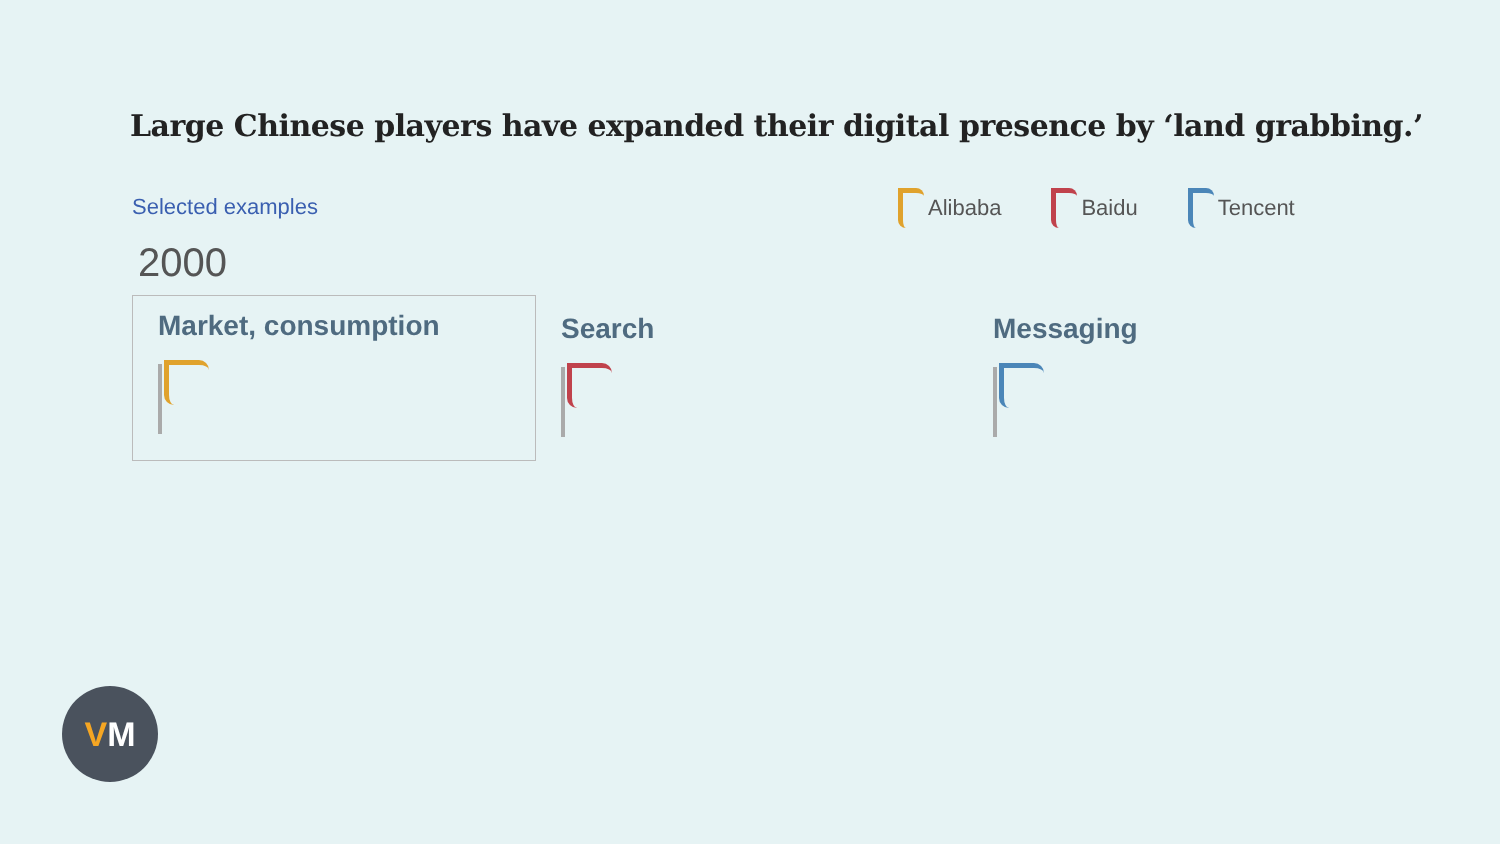Large Chinese players have expanded their digital presence by ‘land grabbing.’
Selected examples Alibaba Baidu Tencent
2000
Market, consumption
Search Messaging
V M